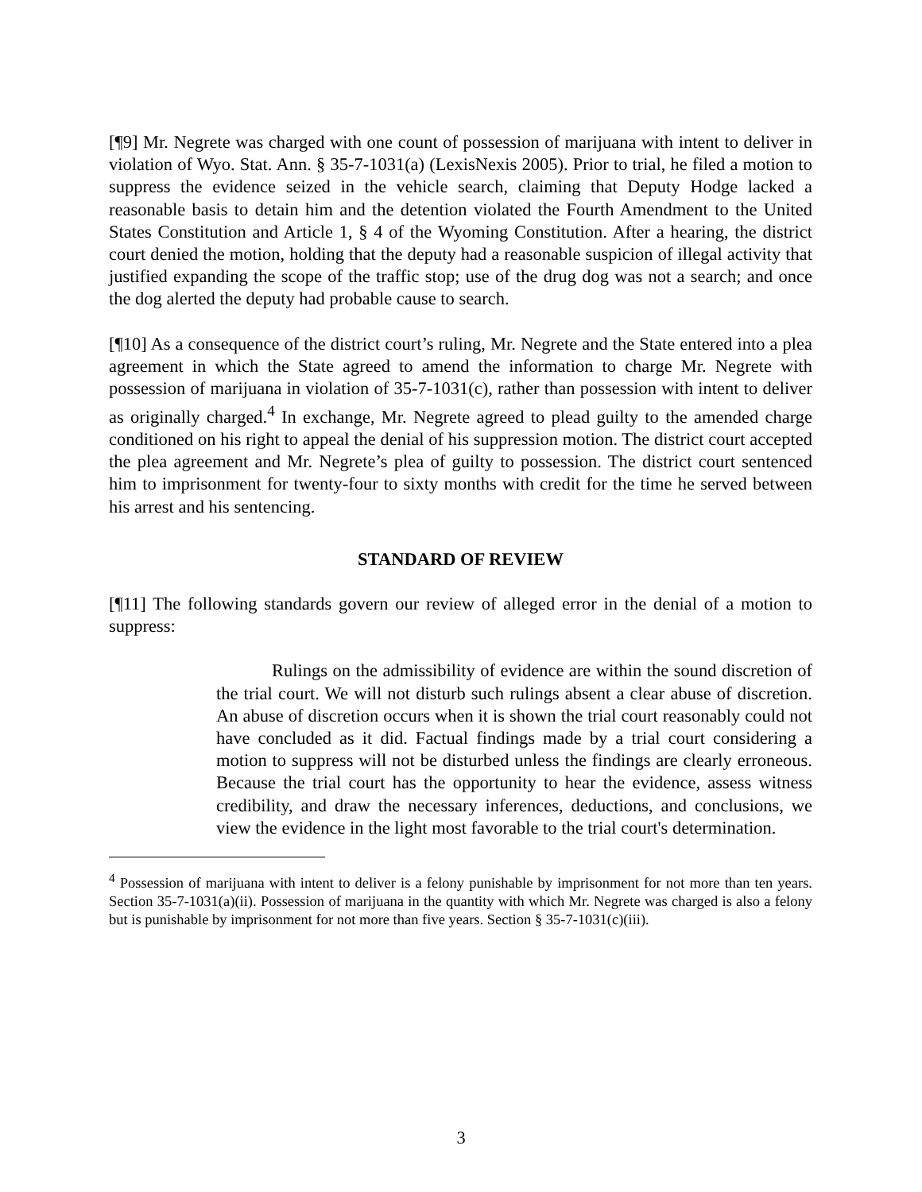[¶9] Mr. Negrete was charged with one count of possession of marijuana with intent to deliver in violation of Wyo. Stat. Ann. § 35-7-1031(a) (LexisNexis 2005). Prior to trial, he filed a motion to suppress the evidence seized in the vehicle search, claiming that Deputy Hodge lacked a reasonable basis to detain him and the detention violated the Fourth Amendment to the United States Constitution and Article 1, § 4 of the Wyoming Constitution. After a hearing, the district court denied the motion, holding that the deputy had a reasonable suspicion of illegal activity that justified expanding the scope of the traffic stop; use of the drug dog was not a search; and once the dog alerted the deputy had probable cause to search.
[¶10] As a consequence of the district court’s ruling, Mr. Negrete and the State entered into a plea agreement in which the State agreed to amend the information to charge Mr. Negrete with possession of marijuana in violation of 35-7-1031(c), rather than possession with intent to deliver as originally charged.<sup>4</sup> In exchange, Mr. Negrete agreed to plead guilty to the amended charge conditioned on his right to appeal the denial of his suppression motion. The district court accepted the plea agreement and Mr. Negrete’s plea of guilty to possession. The district court sentenced him to imprisonment for twenty-four to sixty months with credit for the time he served between his arrest and his sentencing.
STANDARD OF REVIEW
[¶11] The following standards govern our review of alleged error in the denial of a motion to suppress:
Rulings on the admissibility of evidence are within the sound discretion of the trial court. We will not disturb such rulings absent a clear abuse of discretion. An abuse of discretion occurs when it is shown the trial court reasonably could not have concluded as it did. Factual findings made by a trial court considering a motion to suppress will not be disturbed unless the findings are clearly erroneous. Because the trial court has the opportunity to hear the evidence, assess witness credibility, and draw the necessary inferences, deductions, and conclusions, we view the evidence in the light most favorable to the trial court's determination.
<sup>4</sup> Possession of marijuana with intent to deliver is a felony punishable by imprisonment for not more than ten years. Section 35-7-1031(a)(ii). Possession of marijuana in the quantity with which Mr. Negrete was charged is also a felony but is punishable by imprisonment for not more than five years. Section § 35-7-1031(c)(iii).
3